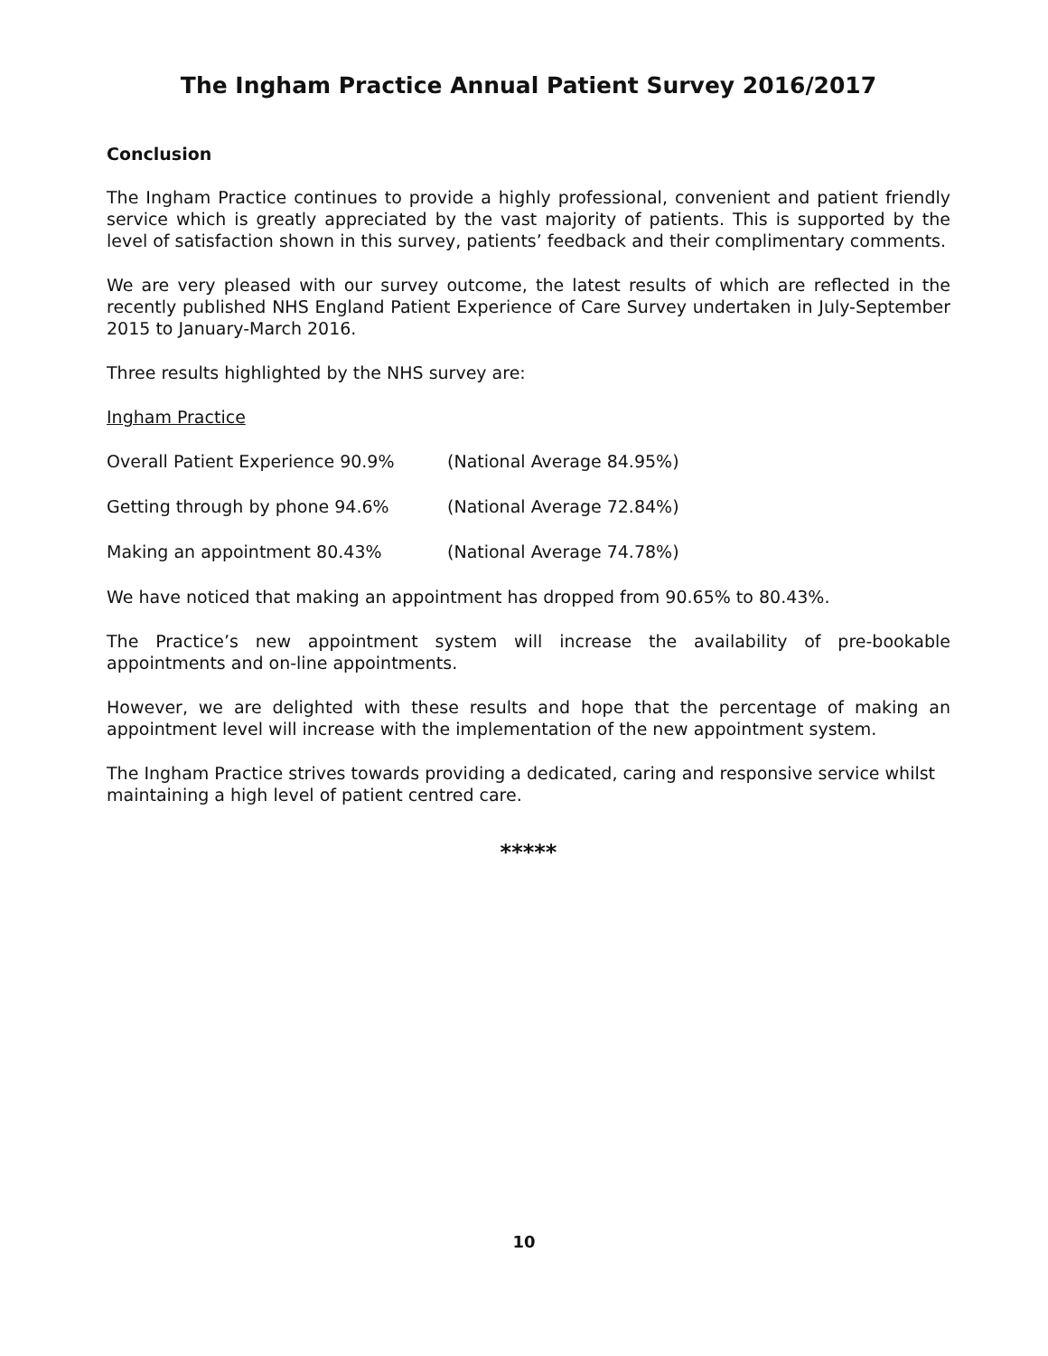The Ingham Practice Annual Patient Survey 2016/2017
Conclusion
The Ingham Practice continues to provide a highly professional, convenient and patient friendly service which is greatly appreciated by the vast majority of patients. This is supported by the level of satisfaction shown in this survey, patients’ feedback and their complimentary comments.
We are very pleased with our survey outcome, the latest results of which are reflected in the recently published NHS England Patient Experience of Care Survey undertaken in July-September 2015 to January-March 2016.
Three results highlighted by the NHS survey are:
Ingham Practice
Overall Patient Experience 90.9% (National Average 84.95%)
Getting through by phone 94.6% (National Average 72.84%)
Making an appointment 80.43% (National Average 74.78%)
We have noticed that making an appointment has dropped from 90.65% to 80.43%.
The Practice’s new appointment system will increase the availability of pre-bookable appointments and on-line appointments.
However, we are delighted with these results and hope that the percentage of making an appointment level will increase with the implementation of the new appointment system.
The Ingham Practice strives towards providing a dedicated, caring and responsive service whilst maintaining a high level of patient centred care.
*****
10